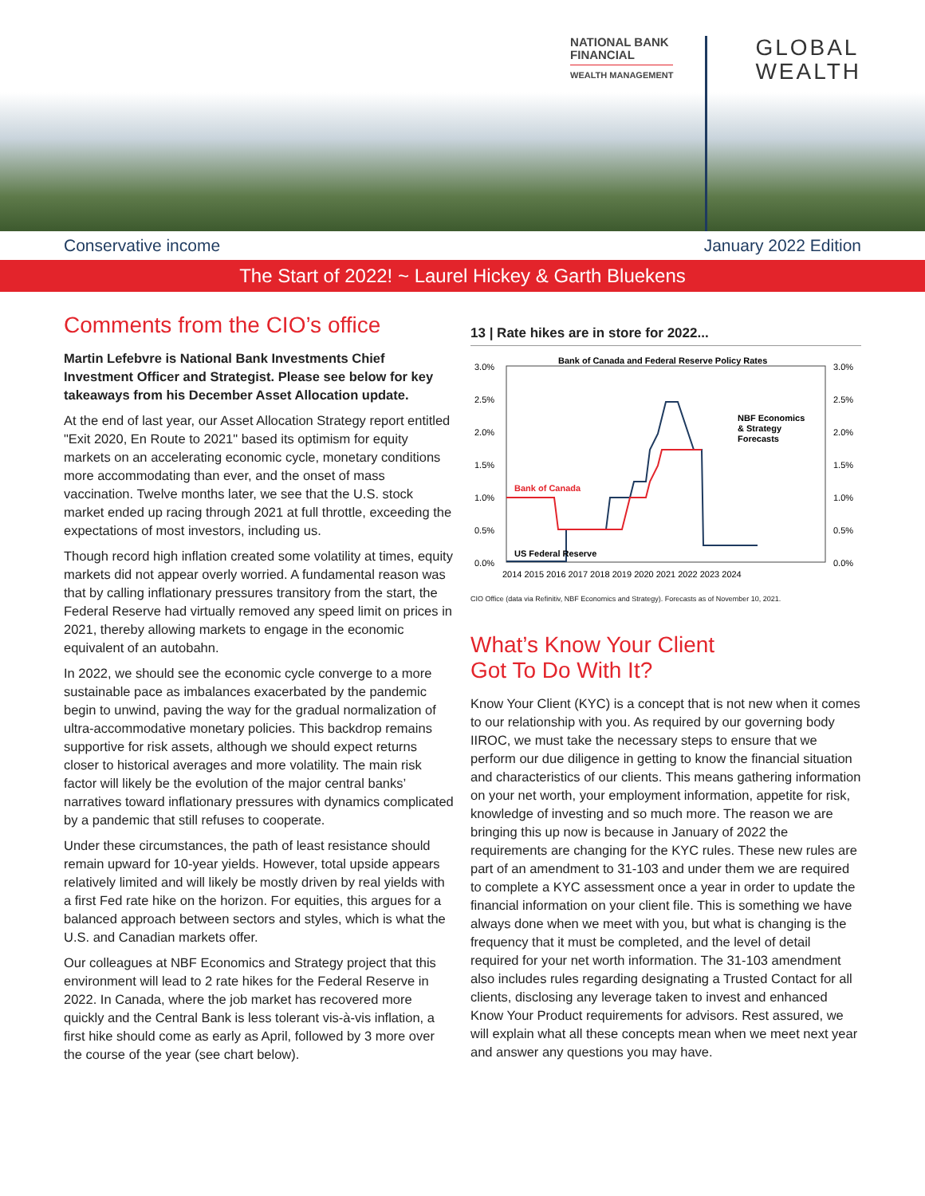NATIONAL BANK
FINANCIAL
WEALTH MANAGEMENT
GLOBAL
WEALTH
Conservative income January 2022 Edition
The Start of 2022! ~ Laurel Hickey & Garth Bluekens
Comments from the CIO’s office
Martin Lefebvre is National Bank Investments Chief Investment Officer and Strategist. Please see below for key takeaways from his December Asset Allocation update.
At the end of last year, our Asset Allocation Strategy report entitled "Exit 2020, En Route to 2021" based its optimism for equity markets on an accelerating economic cycle, monetary conditions more accommodating than ever, and the onset of mass vaccination. Twelve months later, we see that the U.S. stock market ended up racing through 2021 at full throttle, exceeding the expectations of most investors, including us.
Though record high inflation created some volatility at times, equity markets did not appear overly worried. A fundamental reason was that by calling inflationary pressures transitory from the start, the Federal Reserve had virtually removed any speed limit on prices in 2021, thereby allowing markets to engage in the economic equivalent of an autobahn.
In 2022, we should see the economic cycle converge to a more sustainable pace as imbalances exacerbated by the pandemic begin to unwind, paving the way for the gradual normalization of ultra-accommodative monetary policies. This backdrop remains supportive for risk assets, although we should expect returns closer to historical averages and more volatility. The main risk factor will likely be the evolution of the major central banks’ narratives toward inflationary pressures with dynamics complicated by a pandemic that still refuses to cooperate.
Under these circumstances, the path of least resistance should remain upward for 10-year yields. However, total upside appears relatively limited and will likely be mostly driven by real yields with a first Fed rate hike on the horizon. For equities, this argues for a balanced approach between sectors and styles, which is what the U.S. and Canadian markets offer.
Our colleagues at NBF Economics and Strategy project that this environment will lead to 2 rate hikes for the Federal Reserve in 2022. In Canada, where the job market has recovered more quickly and the Central Bank is less tolerant vis-à-vis inflation, a first hike should come as early as April, followed by 3 more over the course of the year (see chart below).
13 | Rate hikes are in store for 2022...
Bank of Canada and Federal Reserve Policy Rates
3.0%
2.5%
2.0%
1.5%
1.0%
0.5%
0.0%
3.0%
2.5%
2.0%
1.5%
1.0%
0.5%
0.0%
Bank of Canada
US Federal Reserve
NBF Economics
& Strategy
Forecasts
2014 2015 2016 2017 2018 2019 2020 2021 2022 2023 2024
CIO Office (data via Refinitiv, NBF Economics and Strategy). Forecasts as of November 10, 2021.
What’s Know Your Client
Got To Do With It?
Know Your Client (KYC) is a concept that is not new when it comes to our relationship with you. As required by our governing body IIROC, we must take the necessary steps to ensure that we perform our due diligence in getting to know the financial situation and characteristics of our clients. This means gathering information on your net worth, your employment information, appetite for risk, knowledge of investing and so much more. The reason we are bringing this up now is because in January of 2022 the requirements are changing for the KYC rules. These new rules are part of an amendment to 31-103 and under them we are required to complete a KYC assessment once a year in order to update the financial information on your client file. This is something we have always done when we meet with you, but what is changing is the frequency that it must be completed, and the level of detail required for your net worth information. The 31-103 amendment also includes rules regarding designating a Trusted Contact for all clients, disclosing any leverage taken to invest and enhanced Know Your Product requirements for advisors. Rest assured, we will explain what all these concepts mean when we meet next year and answer any questions you may have.